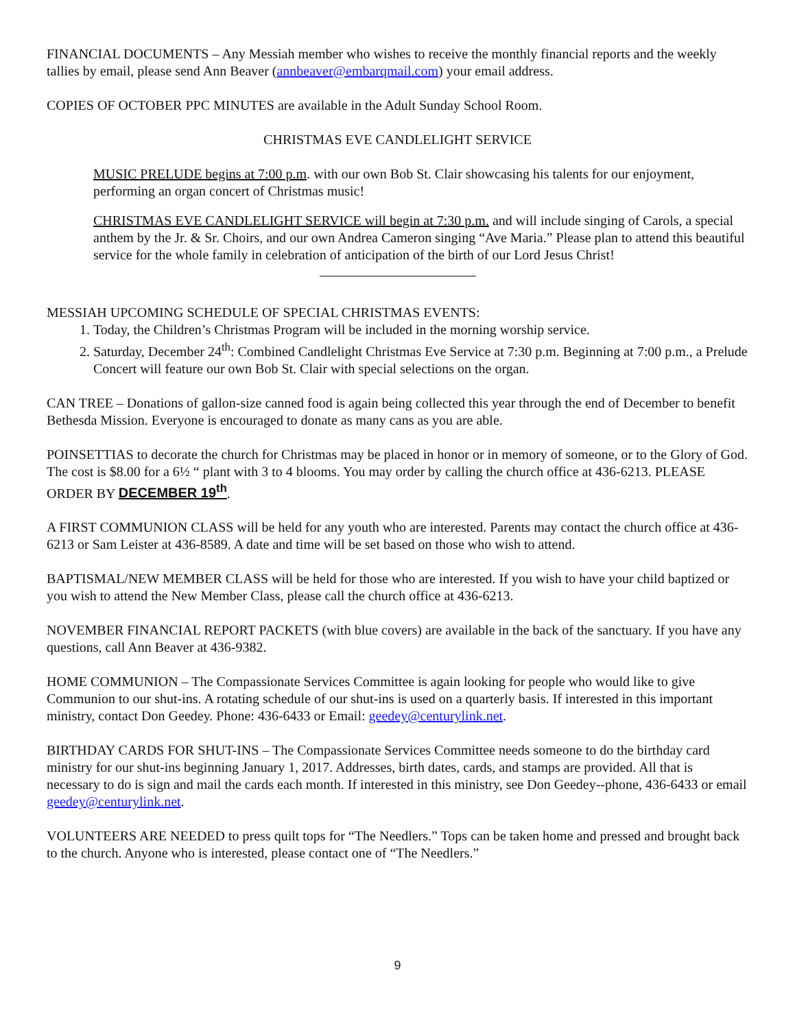FINANCIAL DOCUMENTS – Any Messiah member who wishes to receive the monthly financial reports and the weekly tallies by email, please send Ann Beaver (annbeaver@embarqmail.com) your email address.
COPIES OF OCTOBER PPC MINUTES are available in the Adult Sunday School Room.
CHRISTMAS EVE CANDLELIGHT SERVICE
MUSIC PRELUDE begins at 7:00 p.m. with our own Bob St. Clair showcasing his talents for our enjoyment, performing an organ concert of Christmas music!
CHRISTMAS EVE CANDLELIGHT SERVICE will begin at 7:30 p.m. and will include singing of Carols, a special anthem by the Jr. & Sr. Choirs, and our own Andrea Cameron singing “Ave Maria.” Please plan to attend this beautiful service for the whole family in celebration of anticipation of the birth of our Lord Jesus Christ!
MESSIAH UPCOMING SCHEDULE OF SPECIAL CHRISTMAS EVENTS:
1. Today, the Children’s Christmas Program will be included in the morning worship service.
2. Saturday, December 24<sup>th</sup>: Combined Candlelight Christmas Eve Service at 7:30 p.m. Beginning at 7:00 p.m., a Prelude Concert will feature our own Bob St. Clair with special selections on the organ.
CAN TREE – Donations of gallon-size canned food is again being collected this year through the end of December to benefit Bethesda Mission. Everyone is encouraged to donate as many cans as you are able.
POINSETTIAS to decorate the church for Christmas may be placed in honor or in memory of someone, or to the Glory of God. The cost is $8.00 for a 6½ “ plant with 3 to 4 blooms. You may order by calling the church office at 436-6213. PLEASE ORDER BY DECEMBER 19<sup>th</sup>.
A FIRST COMMUNION CLASS will be held for any youth who are interested. Parents may contact the church office at 436-6213 or Sam Leister at 436-8589. A date and time will be set based on those who wish to attend.
BAPTISMAL/NEW MEMBER CLASS will be held for those who are interested. If you wish to have your child baptized or you wish to attend the New Member Class, please call the church office at 436-6213.
NOVEMBER FINANCIAL REPORT PACKETS (with blue covers) are available in the back of the sanctuary. If you have any questions, call Ann Beaver at 436-9382.
HOME COMMUNION – The Compassionate Services Committee is again looking for people who would like to give Communion to our shut-ins. A rotating schedule of our shut-ins is used on a quarterly basis. If interested in this important ministry, contact Don Geedey. Phone: 436-6433 or Email: geedey@centurylink.net.
BIRTHDAY CARDS FOR SHUT-INS – The Compassionate Services Committee needs someone to do the birthday card ministry for our shut-ins beginning January 1, 2017. Addresses, birth dates, cards, and stamps are provided. All that is necessary to do is sign and mail the cards each month. If interested in this ministry, see Don Geedey--phone, 436-6433 or email geedey@centurylink.net.
VOLUNTEERS ARE NEEDED to press quilt tops for “The Needlers.” Tops can be taken home and pressed and brought back to the church. Anyone who is interested, please contact one of “The Needlers.”
9